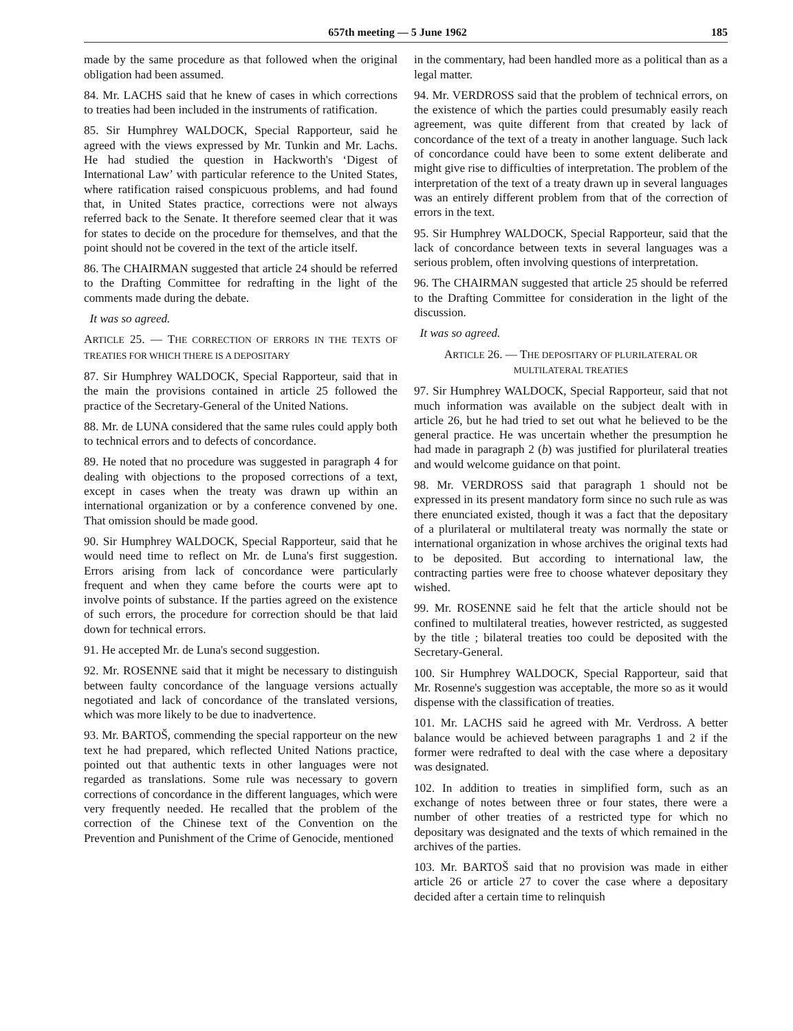657th meeting — 5 June 1962 185
made by the same procedure as that followed when the original obligation had been assumed.
84. Mr. LACHS said that he knew of cases in which corrections to treaties had been included in the instruments of ratification.
85. Sir Humphrey WALDOCK, Special Rapporteur, said he agreed with the views expressed by Mr. Tunkin and Mr. Lachs. He had studied the question in Hackworth's ‘Digest of International Law’ with particular reference to the United States, where ratification raised conspicuous problems, and had found that, in United States practice, corrections were not always referred back to the Senate. It therefore seemed clear that it was for states to decide on the procedure for themselves, and that the point should not be covered in the text of the article itself.
86. The CHAIRMAN suggested that article 24 should be referred to the Drafting Committee for redrafting in the light of the comments made during the debate.
It was so agreed.
ARTICLE 25. — THE CORRECTION OF ERRORS IN THE TEXTS OF TREATIES FOR WHICH THERE IS A DEPOSITARY
87. Sir Humphrey WALDOCK, Special Rapporteur, said that in the main the provisions contained in article 25 followed the practice of the Secretary-General of the United Nations.
88. Mr. de LUNA considered that the same rules could apply both to technical errors and to defects of concordance.
89. He noted that no procedure was suggested in paragraph 4 for dealing with objections to the proposed corrections of a text, except in cases when the treaty was drawn up within an international organization or by a conference convened by one. That omission should be made good.
90. Sir Humphrey WALDOCK, Special Rapporteur, said that he would need time to reflect on Mr. de Luna's first suggestion. Errors arising from lack of concordance were particularly frequent and when they came before the courts were apt to involve points of substance. If the parties agreed on the existence of such errors, the procedure for correction should be that laid down for technical errors.
91. He accepted Mr. de Luna's second suggestion.
92. Mr. ROSENNE said that it might be necessary to distinguish between faulty concordance of the language versions actually negotiated and lack of concordance of the translated versions, which was more likely to be due to inadvertence.
93. Mr. BARTOŠ, commending the special rapporteur on the new text he had prepared, which reflected United Nations practice, pointed out that authentic texts in other languages were not regarded as translations. Some rule was necessary to govern corrections of concordance in the different languages, which were very frequently needed. He recalled that the problem of the correction of the Chinese text of the Convention on the Prevention and Punishment of the Crime of Genocide, mentioned
in the commentary, had been handled more as a political than as a legal matter.
94. Mr. VERDROSS said that the problem of technical errors, on the existence of which the parties could presumably easily reach agreement, was quite different from that created by lack of concordance of the text of a treaty in another language. Such lack of concordance could have been to some extent deliberate and might give rise to difficulties of interpretation. The problem of the interpretation of the text of a treaty drawn up in several languages was an entirely different problem from that of the correction of errors in the text.
95. Sir Humphrey WALDOCK, Special Rapporteur, said that the lack of concordance between texts in several languages was a serious problem, often involving questions of interpretation.
96. The CHAIRMAN suggested that article 25 should be referred to the Drafting Committee for consideration in the light of the discussion.
It was so agreed.
ARTICLE 26. — THE DEPOSITARY OF PLURILATERAL OR MULTILATERAL TREATIES
97. Sir Humphrey WALDOCK, Special Rapporteur, said that not much information was available on the subject dealt with in article 26, but he had tried to set out what he believed to be the general practice. He was uncertain whether the presumption he had made in paragraph 2 (b) was justified for plurilateral treaties and would welcome guidance on that point.
98. Mr. VERDROSS said that paragraph 1 should not be expressed in its present mandatory form since no such rule as was there enunciated existed, though it was a fact that the depositary of a plurilateral or multilateral treaty was normally the state or international organization in whose archives the original texts had to be deposited. But according to international law, the contracting parties were free to choose whatever depositary they wished.
99. Mr. ROSENNE said he felt that the article should not be confined to multilateral treaties, however restricted, as suggested by the title ; bilateral treaties too could be deposited with the Secretary-General.
100. Sir Humphrey WALDOCK, Special Rapporteur, said that Mr. Rosenne's suggestion was acceptable, the more so as it would dispense with the classification of treaties.
101. Mr. LACHS said he agreed with Mr. Verdross. A better balance would be achieved between paragraphs 1 and 2 if the former were redrafted to deal with the case where a depositary was designated.
102. In addition to treaties in simplified form, such as an exchange of notes between three or four states, there were a number of other treaties of a restricted type for which no depositary was designated and the texts of which remained in the archives of the parties.
103. Mr. BARTOŠ said that no provision was made in either article 26 or article 27 to cover the case where a depositary decided after a certain time to relinquish